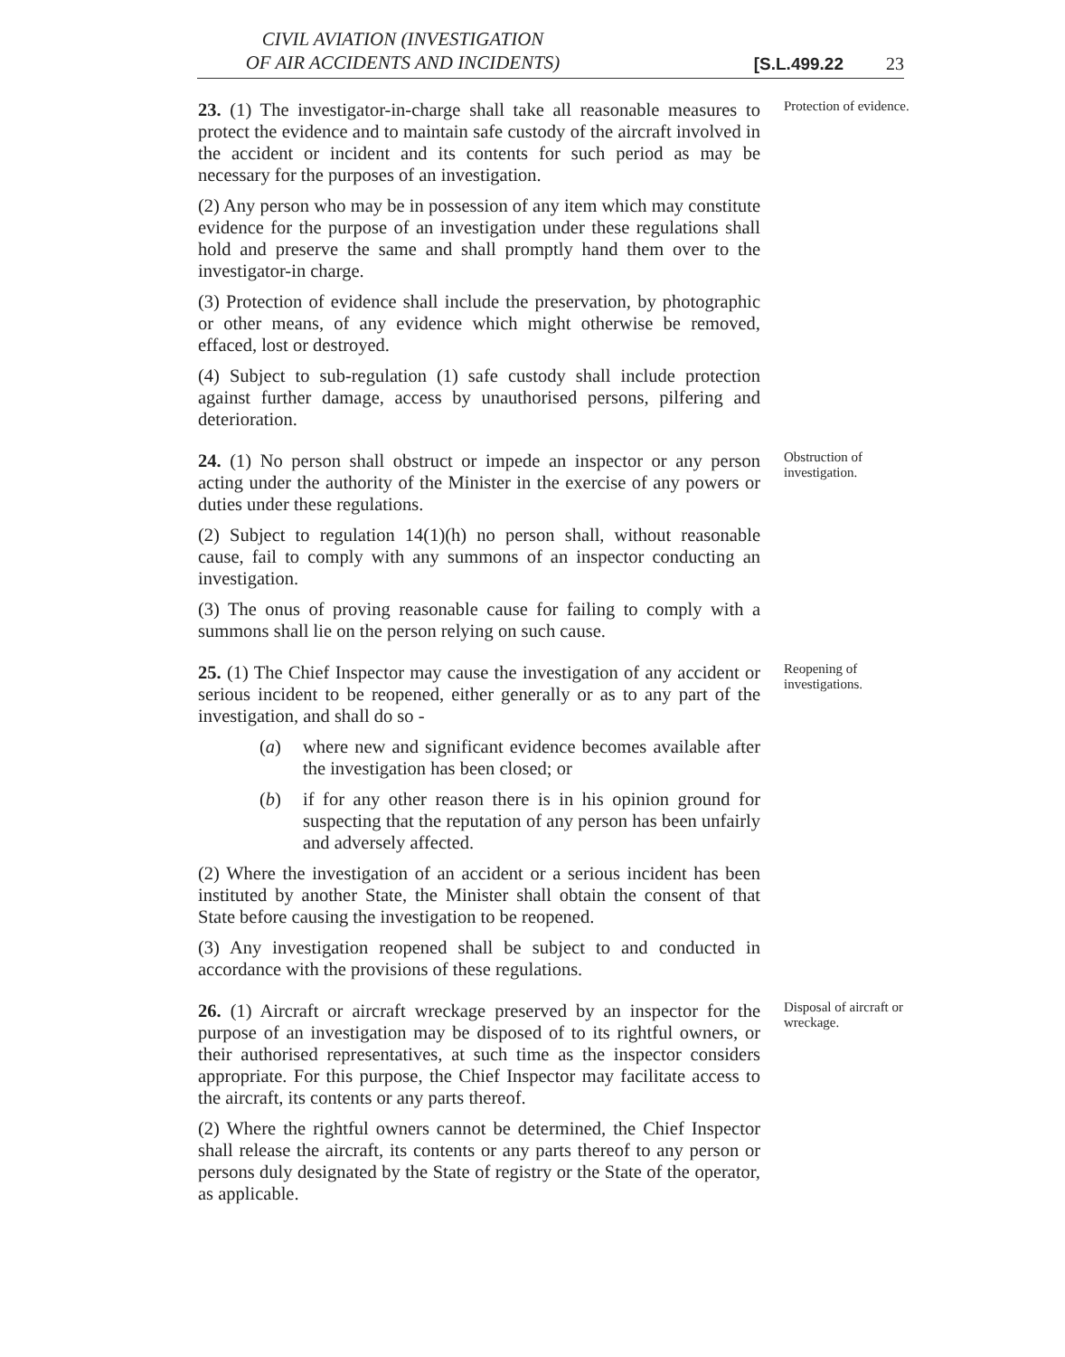CIVIL AVIATION (INVESTIGATION
OF AIR ACCIDENTS AND INCIDENTS)
[S.L.499.22
23
23. (1) The investigator-in-charge shall take all reasonable measures to protect the evidence and to maintain safe custody of the aircraft involved in the accident or incident and its contents for such period as may be necessary for the purposes of an investigation.
(2) Any person who may be in possession of any item which may constitute evidence for the purpose of an investigation under these regulations shall hold and preserve the same and shall promptly hand them over to the investigator-in charge.
(3) Protection of evidence shall include the preservation, by photographic or other means, of any evidence which might otherwise be removed, effaced, lost or destroyed.
(4) Subject to sub-regulation (1) safe custody shall include protection against further damage, access by unauthorised persons, pilfering and deterioration.
Protection of evidence.
24. (1) No person shall obstruct or impede an inspector or any person acting under the authority of the Minister in the exercise of any powers or duties under these regulations.
(2) Subject to regulation 14(1)(h) no person shall, without reasonable cause, fail to comply with any summons of an inspector conducting an investigation.
(3) The onus of proving reasonable cause for failing to comply with a summons shall lie on the person relying on such cause.
Obstruction of investigation.
25. (1) The Chief Inspector may cause the investigation of any accident or serious incident to be reopened, either generally or as to any part of the investigation, and shall do so -
(a) where new and significant evidence becomes available after the investigation has been closed; or
(b) if for any other reason there is in his opinion ground for suspecting that the reputation of any person has been unfairly and adversely affected.
(2) Where the investigation of an accident or a serious incident has been instituted by another State, the Minister shall obtain the consent of that State before causing the investigation to be reopened.
(3) Any investigation reopened shall be subject to and conducted in accordance with the provisions of these regulations.
Reopening of investigations.
26. (1) Aircraft or aircraft wreckage preserved by an inspector for the purpose of an investigation may be disposed of to its rightful owners, or their authorised representatives, at such time as the inspector considers appropriate. For this purpose, the Chief Inspector may facilitate access to the aircraft, its contents or any parts thereof.
(2) Where the rightful owners cannot be determined, the Chief Inspector shall release the aircraft, its contents or any parts thereof to any person or persons duly designated by the State of registry or the State of the operator, as applicable.
Disposal of aircraft or wreckage.